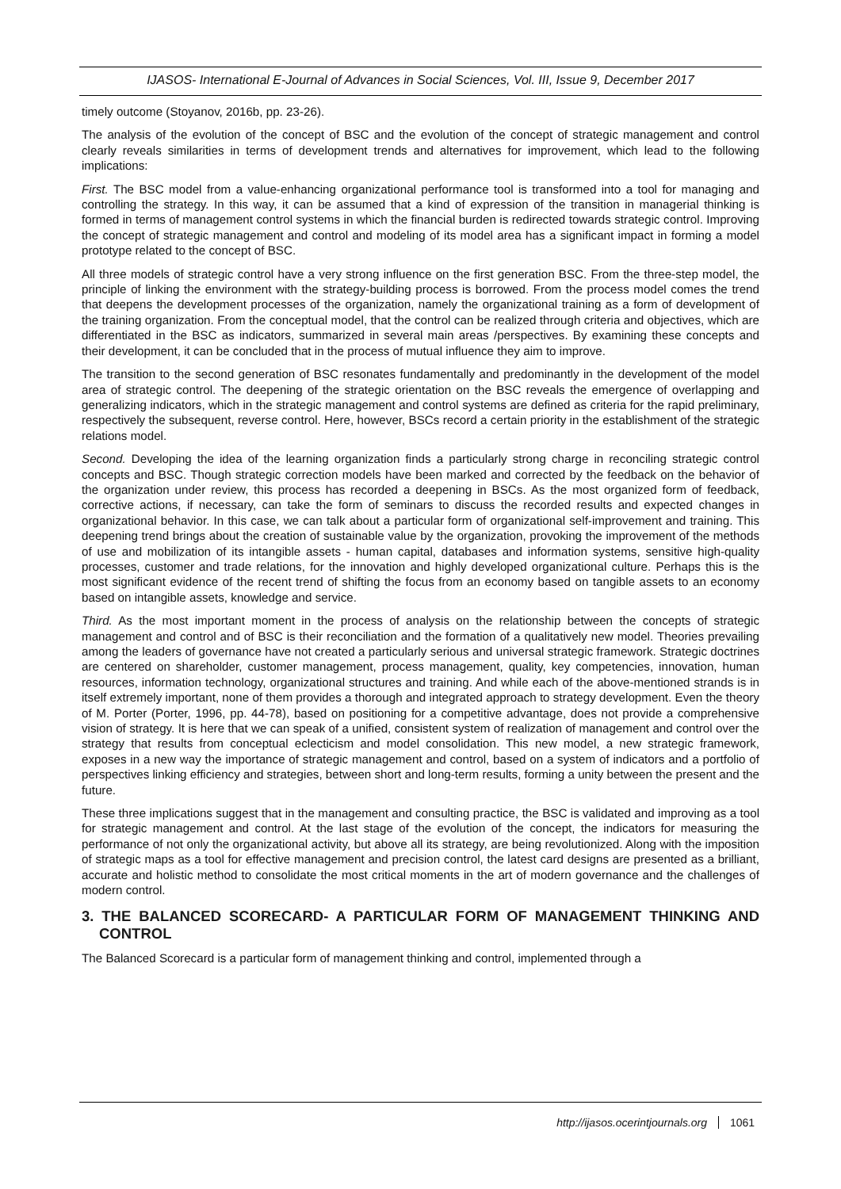IJASOS- International E-Journal of Advances in Social Sciences, Vol. III, Issue 9, December 2017
timely outcome (Stoyanov, 2016b, pp. 23-26).
The analysis of the evolution of the concept of BSC and the evolution of the concept of strategic management and control clearly reveals similarities in terms of development trends and alternatives for improvement, which lead to the following implications:
First. The BSC model from a value-enhancing organizational performance tool is transformed into a tool for managing and controlling the strategy. In this way, it can be assumed that a kind of expression of the transition in managerial thinking is formed in terms of management control systems in which the financial burden is redirected towards strategic control. Improving the concept of strategic management and control and modeling of its model area has a significant impact in forming a model prototype related to the concept of BSC.
All three models of strategic control have a very strong influence on the first generation BSC. From the three-step model, the principle of linking the environment with the strategy-building process is borrowed. From the process model comes the trend that deepens the development processes of the organization, namely the organizational training as a form of development of the training organization. From the conceptual model, that the control can be realized through criteria and objectives, which are differentiated in the BSC as indicators, summarized in several main areas /perspectives. By examining these concepts and their development, it can be concluded that in the process of mutual influence they aim to improve.
The transition to the second generation of BSC resonates fundamentally and predominantly in the development of the model area of strategic control. The deepening of the strategic orientation on the BSC reveals the emergence of overlapping and generalizing indicators, which in the strategic management and control systems are defined as criteria for the rapid preliminary, respectively the subsequent, reverse control. Here, however, BSCs record a certain priority in the establishment of the strategic relations model.
Second. Developing the idea of the learning organization finds a particularly strong charge in reconciling strategic control concepts and BSC. Though strategic correction models have been marked and corrected by the feedback on the behavior of the organization under review, this process has recorded a deepening in BSCs. As the most organized form of feedback, corrective actions, if necessary, can take the form of seminars to discuss the recorded results and expected changes in organizational behavior. In this case, we can talk about a particular form of organizational self-improvement and training. This deepening trend brings about the creation of sustainable value by the organization, provoking the improvement of the methods of use and mobilization of its intangible assets - human capital, databases and information systems, sensitive high-quality processes, customer and trade relations, for the innovation and highly developed organizational culture. Perhaps this is the most significant evidence of the recent trend of shifting the focus from an economy based on tangible assets to an economy based on intangible assets, knowledge and service.
Third. As the most important moment in the process of analysis on the relationship between the concepts of strategic management and control and of BSC is their reconciliation and the formation of a qualitatively new model. Theories prevailing among the leaders of governance have not created a particularly serious and universal strategic framework. Strategic doctrines are centered on shareholder, customer management, process management, quality, key competencies, innovation, human resources, information technology, organizational structures and training. And while each of the above-mentioned strands is in itself extremely important, none of them provides a thorough and integrated approach to strategy development. Even the theory of M. Porter (Porter, 1996, pp. 44-78), based on positioning for a competitive advantage, does not provide a comprehensive vision of strategy. It is here that we can speak of a unified, consistent system of realization of management and control over the strategy that results from conceptual eclecticism and model consolidation. This new model, a new strategic framework, exposes in a new way the importance of strategic management and control, based on a system of indicators and a portfolio of perspectives linking efficiency and strategies, between short and long-term results, forming a unity between the present and the future.
These three implications suggest that in the management and consulting practice, the BSC is validated and improving as a tool for strategic management and control. At the last stage of the evolution of the concept, the indicators for measuring the performance of not only the organizational activity, but above all its strategy, are being revolutionized. Along with the imposition of strategic maps as a tool for effective management and precision control, the latest card designs are presented as a brilliant, accurate and holistic method to consolidate the most critical moments in the art of modern governance and the challenges of modern control.
3. THE BALANCED SCORECARD- A PARTICULAR FORM OF MANAGEMENT THINKING AND CONTROL
The Balanced Scorecard is a particular form of management thinking and control, implemented through a
http://ijasos.ocerintjournals.org 1061